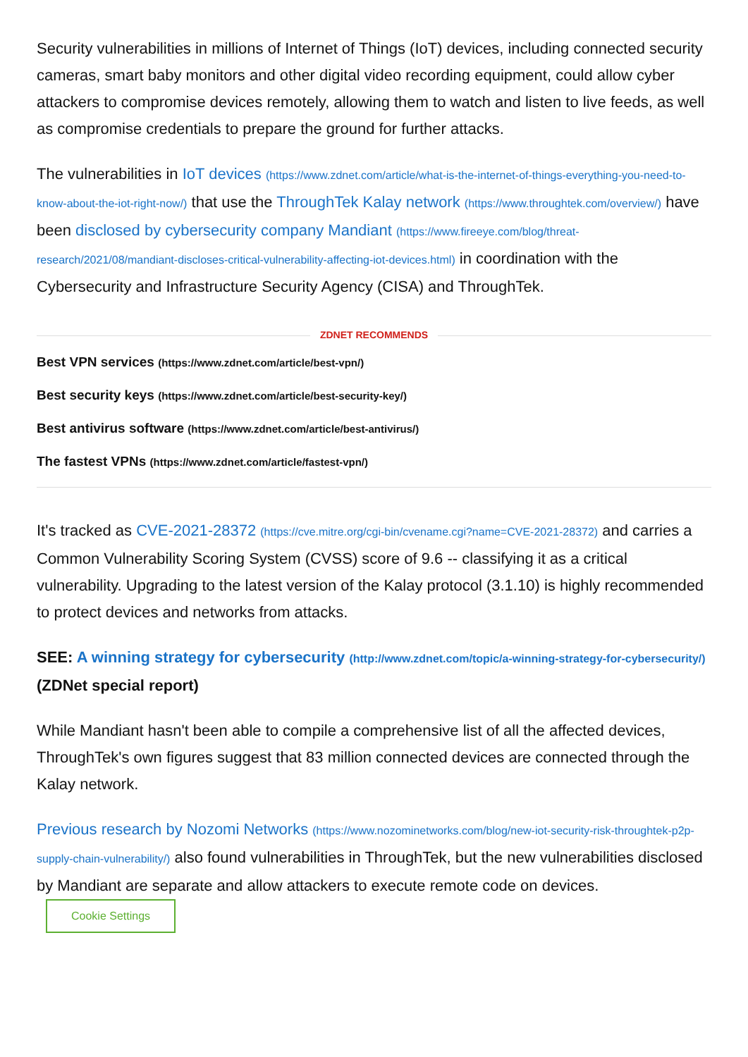Security vulnerabilities in millions of Internet of Things (IoT) devices, including connected security cameras, smart baby monitors and other digital video recording equipment, could allow cyber attackers to compromise devices remotely, allowing them to watch and listen to live feeds, as well as compromise credentials to prepare the ground for further attacks.
The vulnerabilities in IoT devices (https://www.zdnet.com/article/what-is-the-internet-of-things-everything-you-need-to-know-about-the-iot-right-now/) that use the ThroughTek Kalay network (https://www.throughtek.com/overview/) have been disclosed by cybersecurity company Mandiant (https://www.fireeye.com/blog/threat-research/2021/08/mandiant-discloses-critical-vulnerability-affecting-iot-devices.html) in coordination with the Cybersecurity and Infrastructure Security Agency (CISA) and ThroughTek.
ZDNET RECOMMENDS
Best VPN services (https://www.zdnet.com/article/best-vpn/)
Best security keys (https://www.zdnet.com/article/best-security-key/)
Best antivirus software (https://www.zdnet.com/article/best-antivirus/)
The fastest VPNs (https://www.zdnet.com/article/fastest-vpn/)
It's tracked as CVE-2021-28372 (https://cve.mitre.org/cgi-bin/cvename.cgi?name=CVE-2021-28372) and carries a Common Vulnerability Scoring System (CVSS) score of 9.6 -- classifying it as a critical vulnerability. Upgrading to the latest version of the Kalay protocol (3.1.10) is highly recommended to protect devices and networks from attacks.
SEE: A winning strategy for cybersecurity (http://www.zdnet.com/topic/a-winning-strategy-for-cybersecurity/) (ZDNet special report)
While Mandiant hasn't been able to compile a comprehensive list of all the affected devices, ThroughTek's own figures suggest that 83 million connected devices are connected through the Kalay network.
Previous research by Nozomi Networks (https://www.nozominetworks.com/blog/new-iot-security-risk-throughtek-p2p-supply-chain-vulnerability/) also found vulnerabilities in ThroughTek, but the new vulnerabilities disclosed by Mandiant are separate and allow attackers to execute remote code on devices.
Cookie Settings